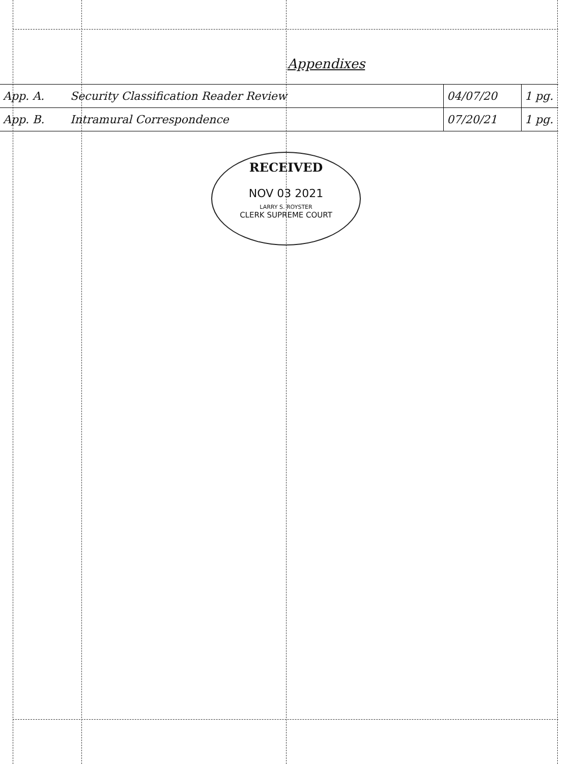Appendixes
| App. A. | Security Classification Reader Review | 04/07/20 | 1 pg. |
| App. B. | Intramural Correspondence | 07/20/21 | 1 pg. |
RECEIVED
NOV 03 2021
LARRY S. ROYSTER
CLERK SUPREME COURT